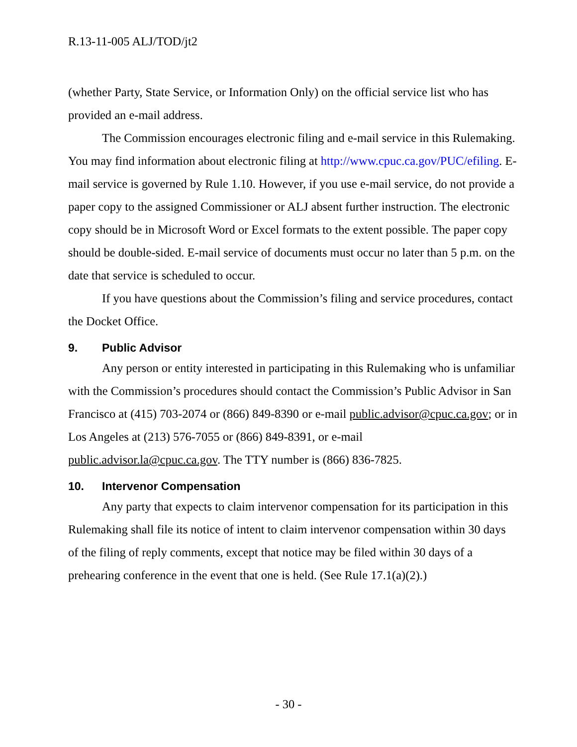R.13-11-005 ALJ/TOD/jt2
(whether Party, State Service, or Information Only) on the official service list who has provided an e-mail address.
The Commission encourages electronic filing and e-mail service in this Rulemaking. You may find information about electronic filing at http://www.cpuc.ca.gov/PUC/efiling. E-mail service is governed by Rule 1.10. However, if you use e-mail service, do not provide a paper copy to the assigned Commissioner or ALJ absent further instruction. The electronic copy should be in Microsoft Word or Excel formats to the extent possible. The paper copy should be double-sided. E-mail service of documents must occur no later than 5 p.m. on the date that service is scheduled to occur.
If you have questions about the Commission’s filing and service procedures, contact the Docket Office.
9. Public Advisor
Any person or entity interested in participating in this Rulemaking who is unfamiliar with the Commission’s procedures should contact the Commission’s Public Advisor in San Francisco at (415) 703-2074 or (866) 849-8390 or e-mail public.advisor@cpuc.ca.gov; or in Los Angeles at (213) 576-7055 or (866) 849-8391, or e-mail public.advisor.la@cpuc.ca.gov. The TTY number is (866) 836-7825.
10. Intervenor Compensation
Any party that expects to claim intervenor compensation for its participation in this Rulemaking shall file its notice of intent to claim intervenor compensation within 30 days of the filing of reply comments, except that notice may be filed within 30 days of a prehearing conference in the event that one is held. (See Rule 17.1(a)(2).)
- 30 -